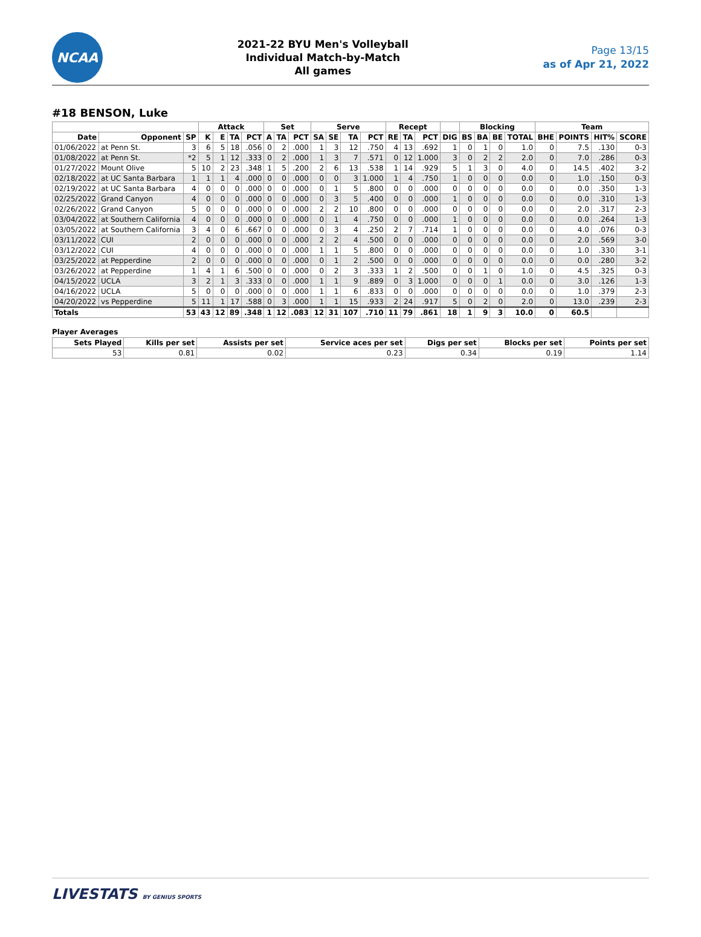NCAA
2021-22 BYU Men's Volleyball
Individual Match-by-Match
All games
Page 13/15
as of Apr 21, 2022
#18 BENSON, Luke
| | | | Attack | | | | Set | | | Serve | | | | Recept | | | | Blocking | | | | Team | | | |
| --- | --- | --- | --- | --- | --- | --- | --- | --- | --- | --- | --- | --- | --- | --- | --- | --- | --- | --- | --- | --- | --- | --- | --- | --- | --- |
| Date | Opponent | SP | K | E | TA | PCT | A | TA | PCT | SA | SE | TA | PCT | RE | TA | PCT | DIG | BS | BA | BE | TOTAL | BHE | POINTS | HIT% | SCORE |
| 01/06/2022 | at Penn St. | 3 | 6 | 5 | 18 | .056 | 0 | 2 | .000 | 1 | 3 | 12 | .750 | 4 | 13 | .692 | 1 | 0 | 1 | 0 | 1.0 | 0 | 7.5 | .130 | 0-3 |
| 01/08/2022 | at Penn St. | *2 | 5 | 1 | 12 | .333 | 0 | 2 | .000 | 1 | 3 | 7 | .571 | 0 | 12 | 1.000 | 3 | 0 | 2 | 2 | 2.0 | 0 | 7.0 | .286 | 0-3 |
| 01/27/2022 | Mount Olive | 5 | 10 | 2 | 23 | .348 | 1 | 5 | .200 | 2 | 6 | 13 | .538 | 1 | 14 | .929 | 5 | 1 | 3 | 0 | 4.0 | 0 | 14.5 | .402 | 3-2 |
| 02/18/2022 | at UC Santa Barbara | 1 | 1 | 1 | 4 | .000 | 0 | 0 | .000 | 0 | 0 | 3 | 1.000 | 1 | 4 | .750 | 1 | 0 | 0 | 0 | 0.0 | 0 | 1.0 | .150 | 0-3 |
| 02/19/2022 | at UC Santa Barbara | 4 | 0 | 0 | 0 | .000 | 0 | 0 | .000 | 0 | 1 | 5 | .800 | 0 | 0 | .000 | 0 | 0 | 0 | 0 | 0.0 | 0 | 0.0 | .350 | 1-3 |
| 02/25/2022 | Grand Canyon | 4 | 0 | 0 | 0 | .000 | 0 | 0 | .000 | 0 | 3 | 5 | .400 | 0 | 0 | .000 | 1 | 0 | 0 | 0 | 0.0 | 0 | 0.0 | .310 | 1-3 |
| 02/26/2022 | Grand Canyon | 5 | 0 | 0 | 0 | .000 | 0 | 0 | .000 | 2 | 2 | 10 | .800 | 0 | 0 | .000 | 0 | 0 | 0 | 0 | 0.0 | 0 | 2.0 | .317 | 2-3 |
| 03/04/2022 | at Southern California | 4 | 0 | 0 | 0 | .000 | 0 | 0 | .000 | 0 | 1 | 4 | .750 | 0 | 0 | .000 | 1 | 0 | 0 | 0 | 0.0 | 0 | 0.0 | .264 | 1-3 |
| 03/05/2022 | at Southern California | 3 | 4 | 0 | 6 | .667 | 0 | 0 | .000 | 0 | 3 | 4 | .250 | 2 | 7 | .714 | 1 | 0 | 0 | 0 | 0.0 | 0 | 4.0 | .076 | 0-3 |
| 03/11/2022 | CUI | 2 | 0 | 0 | 0 | .000 | 0 | 0 | .000 | 2 | 2 | 4 | .500 | 0 | 0 | .000 | 0 | 0 | 0 | 0 | 0.0 | 0 | 2.0 | .569 | 3-0 |
| 03/12/2022 | CUI | 4 | 0 | 0 | 0 | .000 | 0 | 0 | .000 | 1 | 1 | 5 | .800 | 0 | 0 | .000 | 0 | 0 | 0 | 0 | 0.0 | 0 | 1.0 | .330 | 3-1 |
| 03/25/2022 | at Pepperdine | 2 | 0 | 0 | 0 | .000 | 0 | 0 | .000 | 0 | 1 | 2 | .500 | 0 | 0 | .000 | 0 | 0 | 0 | 0 | 0.0 | 0 | 0.0 | .280 | 3-2 |
| 03/26/2022 | at Pepperdine | 1 | 4 | 1 | 6 | .500 | 0 | 0 | .000 | 0 | 2 | 3 | .333 | 1 | 2 | .500 | 0 | 0 | 1 | 0 | 1.0 | 0 | 4.5 | .325 | 0-3 |
| 04/15/2022 | UCLA | 3 | 2 | 1 | 3 | .333 | 0 | 0 | .000 | 1 | 1 | 9 | .889 | 0 | 3 | 1.000 | 0 | 0 | 0 | 1 | 0.0 | 0 | 3.0 | .126 | 1-3 |
| 04/16/2022 | UCLA | 5 | 0 | 0 | 0 | .000 | 0 | 0 | .000 | 1 | 1 | 6 | .833 | 0 | 0 | .000 | 0 | 0 | 0 | 0 | 0.0 | 0 | 1.0 | .379 | 2-3 |
| 04/20/2022 | vs Pepperdine | 5 | 11 | 1 | 17 | .588 | 0 | 3 | .000 | 1 | 1 | 15 | .933 | 2 | 24 | .917 | 5 | 0 | 2 | 0 | 2.0 | 0 | 13.0 | .239 | 2-3 |
| Totals | | 53 | 43 | 12 | 89 | .348 | 1 | 12 | .083 | 12 | 31 | 107 | .710 | 11 | 79 | .861 | 18 | 1 | 9 | 3 | 10.0 | 0 | 60.5 | | |
Player Averages
| Sets Played | Kills per set | Assists per set | Service aces per set | Digs per set | Blocks per set | Points per set |
| --- | --- | --- | --- | --- | --- | --- |
| 53 | 0.81 | 0.02 | 0.23 | 0.34 | 0.19 | 1.14 |
LIVESTATS BY GENIUS SPORTS